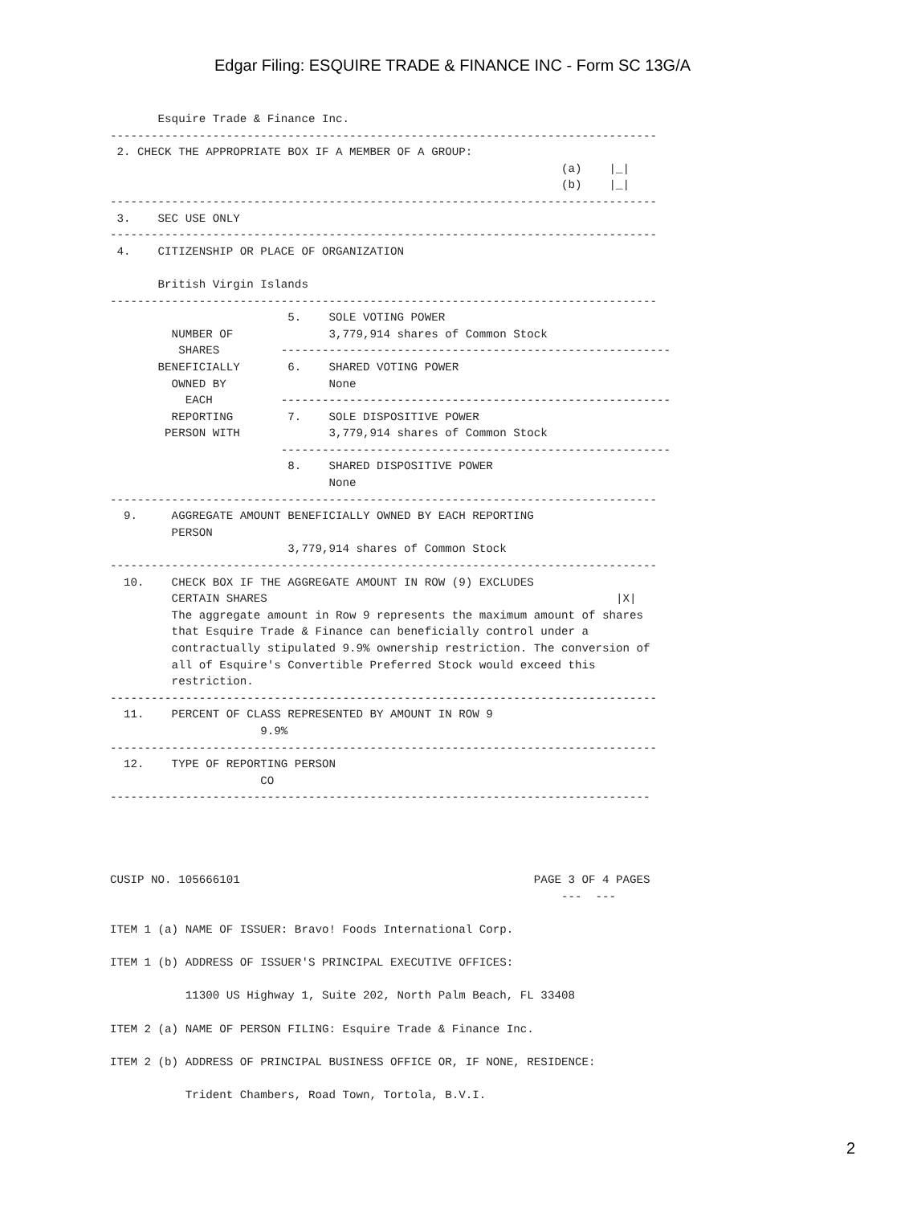Edgar Filing: ESQUIRE TRADE & FINANCE INC - Form SC 13G/A
       Esquire Trade & Finance Inc.
--------------------------------------------------------------------------------
 2. CHECK THE APPROPRIATE BOX IF A MEMBER OF A GROUP:
                                                                  (a)    |_|
                                                                  (b)    |_|
--------------------------------------------------------------------------------
 3.    SEC USE ONLY
--------------------------------------------------------------------------------
 4.    CITIZENSHIP OR PLACE OF ORGANIZATION

       British Virgin Islands
--------------------------------------------------------------------------------
                          5.    SOLE VOTING POWER
         NUMBER OF              3,779,914 shares of Common Stock
          SHARES         ---------------------------------------------------------
       BENEFICIALLY       6.    SHARED VOTING POWER
         OWNED BY               None
           EACH          ---------------------------------------------------------
         REPORTING        7.    SOLE DISPOSITIVE POWER
        PERSON WITH             3,779,914 shares of Common Stock
                         ---------------------------------------------------------
                          8.    SHARED DISPOSITIVE POWER
                                None
--------------------------------------------------------------------------------
  9.     AGGREGATE AMOUNT BENEFICIALLY OWNED BY EACH REPORTING
         PERSON
                          3,779,914 shares of Common Stock
--------------------------------------------------------------------------------
  10.    CHECK BOX IF THE AGGREGATE AMOUNT IN ROW (9) EXCLUDES
         CERTAIN SHARES                                                   |X|
         The aggregate amount in Row 9 represents the maximum amount of shares
         that Esquire Trade & Finance can beneficially control under a
         contractually stipulated 9.9% ownership restriction. The conversion of
         all of Esquire's Convertible Preferred Stock would exceed this
         restriction.
--------------------------------------------------------------------------------
  11.    PERCENT OF CLASS REPRESENTED BY AMOUNT IN ROW 9
                      9.9%
--------------------------------------------------------------------------------
  12.    TYPE OF REPORTING PERSON
                      CO
-------------------------------------------------------------------------------




CUSIP NO. 105666101                                           PAGE 3 OF 4 PAGES
                                                                  ---  ---

ITEM 1 (a) NAME OF ISSUER: Bravo! Foods International Corp.

ITEM 1 (b) ADDRESS OF ISSUER'S PRINCIPAL EXECUTIVE OFFICES:

           11300 US Highway 1, Suite 202, North Palm Beach, FL 33408

ITEM 2 (a) NAME OF PERSON FILING: Esquire Trade & Finance Inc.

ITEM 2 (b) ADDRESS OF PRINCIPAL BUSINESS OFFICE OR, IF NONE, RESIDENCE:

           Trident Chambers, Road Town, Tortola, B.V.I.
2